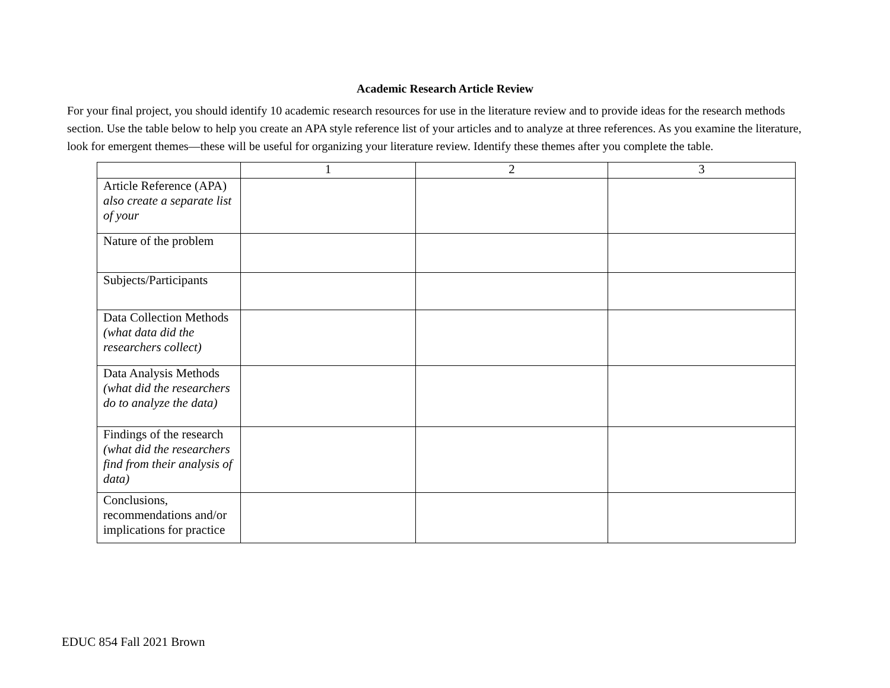Academic Research Article Review
For your final project, you should identify 10 academic research resources for use in the literature review and to provide ideas for the research methods section. Use the table below to help you create an APA style reference list of your articles and to analyze at three references. As you examine the literature, look for emergent themes—these will be useful for organizing your literature review. Identify these themes after you complete the table.
| | 1 | 2 | 3 |
| --- | --- | --- | --- |
| Article Reference (APA) also create a separate list of your | | | |
| Nature of the problem | | | |
| Subjects/Participants | | | |
| Data Collection Methods (what data did the researchers collect) | | | |
| Data Analysis Methods (what did the researchers do to analyze the data) | | | |
| Findings of the research (what did the researchers find from their analysis of data) | | | |
| Conclusions, recommendations and/or implications for practice | | | |
EDUC 854 Fall 2021 Brown